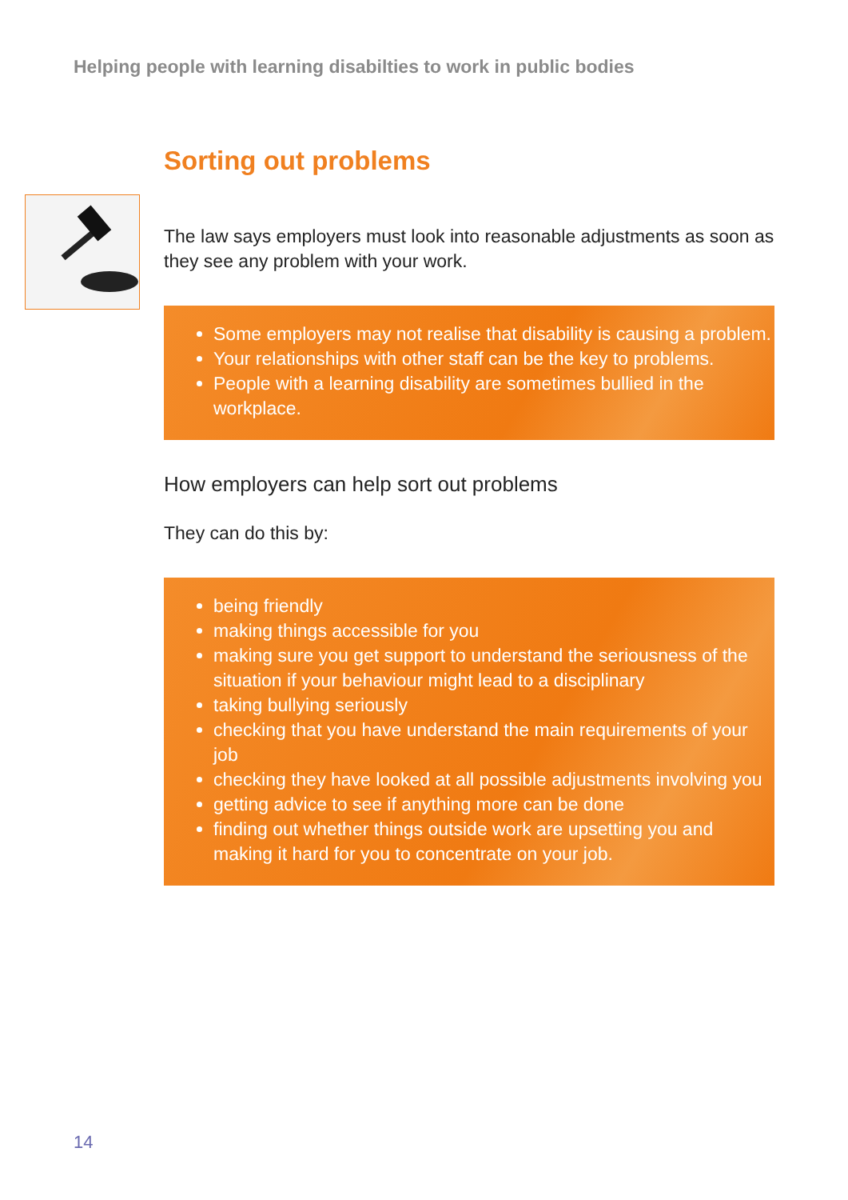Helping people with learning disabilties to work in public bodies
Sorting out problems
The law says employers must look into reasonable adjustments as soon as they see any problem with your work.
Some employers may not realise that disability is causing a problem.
Your relationships with other staff can be the key to problems.
People with a learning disability are sometimes bullied in the workplace.
How employers can help sort out problems
They can do this by:
being friendly
making things accessible for you
making sure you get support to understand the seriousness of the situation if your behaviour might lead to a disciplinary
taking bullying seriously
checking that you have understand the main requirements of your job
checking they have looked at all possible adjustments involving you
getting advice to see if anything more can be done
finding out whether things outside work are upsetting you and making it hard for you to concentrate on your job.
14